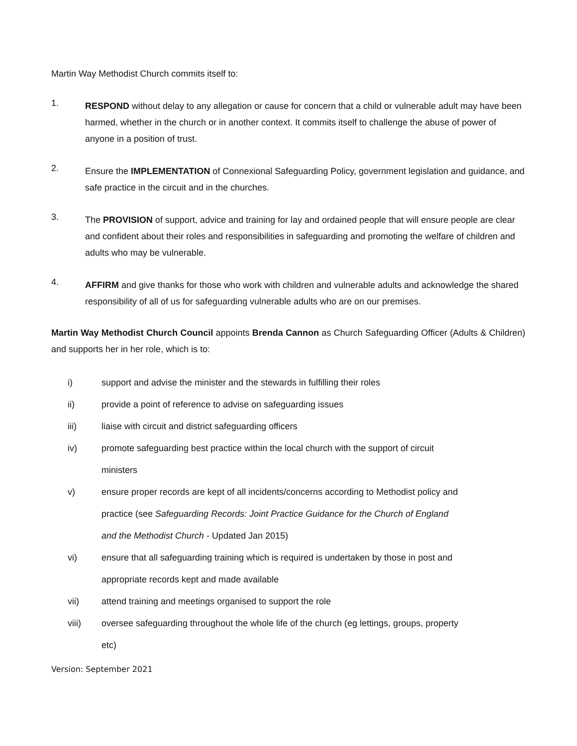Martin Way Methodist Church commits itself to:
1.
RESPOND without delay to any allegation or cause for concern that a child or vulnerable adult may have been harmed, whether in the church or in another context. It commits itself to challenge the abuse of power of anyone in a position of trust.
2.
Ensure the IMPLEMENTATION of Connexional Safeguarding Policy, government legislation and guidance, and safe practice in the circuit and in the churches.
3.
The PROVISION of support, advice and training for lay and ordained people that will ensure people are clear and confident about their roles and responsibilities in safeguarding and promoting the welfare of children and adults who may be vulnerable.
4.
AFFIRM and give thanks for those who work with children and vulnerable adults and acknowledge the shared responsibility of all of us for safeguarding vulnerable adults who are on our premises.
Martin Way Methodist Church Council appoints Brenda Cannon as Church Safeguarding Officer (Adults & Children) and supports her in her role, which is to:
i) support and advise the minister and the stewards in fulfilling their roles
ii) provide a point of reference to advise on safeguarding issues
iii) liaise with circuit and district safeguarding officers
iv) promote safeguarding best practice within the local church with the support of circuit ministers
v) ensure proper records are kept of all incidents/concerns according to Methodist policy and practice (see Safeguarding Records: Joint Practice Guidance for the Church of England and the Methodist Church - Updated Jan 2015)
vi) ensure that all safeguarding training which is required is undertaken by those in post and appropriate records kept and made available
vii) attend training and meetings organised to support the role
viii) oversee safeguarding throughout the whole life of the church (eg lettings, groups, property etc)
Version: September 2021